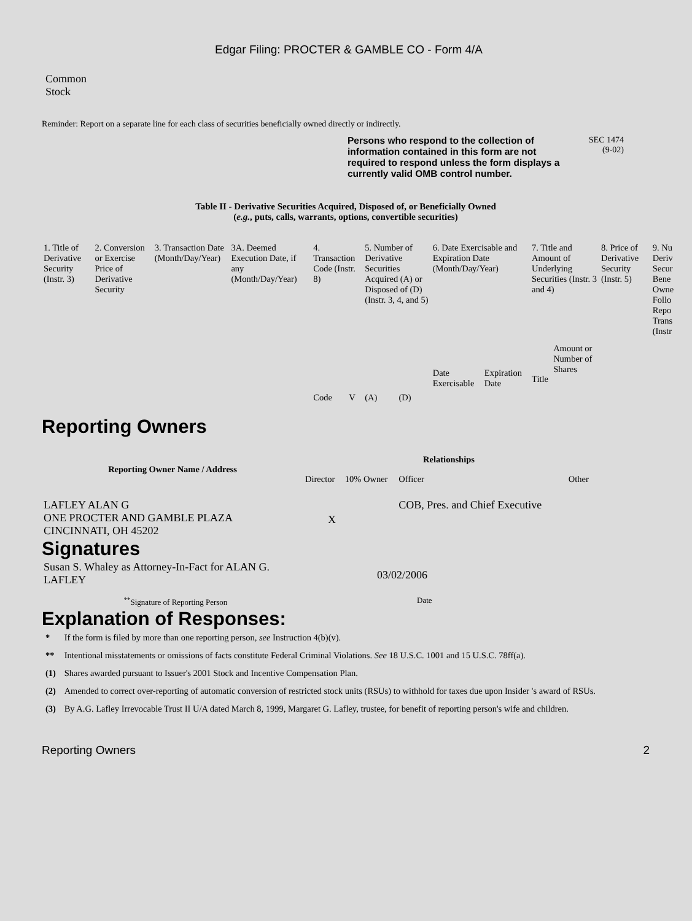Edgar Filing: PROCTER & GAMBLE CO - Form 4/A
Common
Stock
Reminder: Report on a separate line for each class of securities beneficially owned directly or indirectly.
Persons who respond to the collection of information contained in this form are not required to respond unless the form displays a currently valid OMB control number.
SEC 1474
(9-02)
Table II - Derivative Securities Acquired, Disposed of, or Beneficially Owned
(e.g., puts, calls, warrants, options, convertible securities)
| 1. Title of Derivative Security (Instr. 3) | 2. Conversion or Exercise Price of Derivative Security | 3. Transaction Date (Month/Day/Year) | 3A. Deemed Execution Date, if any (Month/Day/Year) | 4. Transaction Code (Instr. 8) | | 5. Number of Derivative Securities Acquired (A) or Disposed of (D) (Instr. 3, 4, and 5) | | 6. Date Exercisable and Expiration Date (Month/Day/Year) | | 7. Title and Amount of Underlying Securities (Instr. 3 and 4) | | 8. Price of Derivative Security (Instr. 5) | 9. Nu Deriv Secur Bene Owne Follo Repo Trans (Instr |
| | | | | Code | V | (A) | (D) | Date Exercisable | Expiration Date | Title | Amount or Number of Shares | | |
Reporting Owners
| Reporting Owner Name / Address | Relationships | | | |
| --- | --- | --- | --- | --- |
| | Director | 10% Owner | Officer | Other |
| LAFLEY ALAN G ONE PROCTER AND GAMBLE PLAZA CINCINNATI, OH 45202 | X | | COB, Pres. and Chief Executive | |
Signatures
| Susan S. Whaley as Attorney-In-Fact for ALAN G. LAFLEY | 03/02/2006 |
| <sup>**</sup> Signature of Reporting Person | Date |
Explanation of Responses:
| * | If the form is filed by more than one reporting person, see Instruction 4(b)(v). |
| ** | Intentional misstatements or omissions of facts constitute Federal Criminal Violations. See 18 U.S.C. 1001 and 15 U.S.C. 78ff(a). |
| (1) | Shares awarded pursuant to Issuer's 2001 Stock and Incentive Compensation Plan. |
| (2) | Amended to correct over-reporting of automatic conversion of restricted stock units (RSUs) to withhold for taxes due upon Insider 's award of RSUs. |
| (3) | By A.G. Lafley Irrevocable Trust II U/A dated March 8, 1999, Margaret G. Lafley, trustee, for benefit of reporting person's wife and children. |
Reporting Owners 2